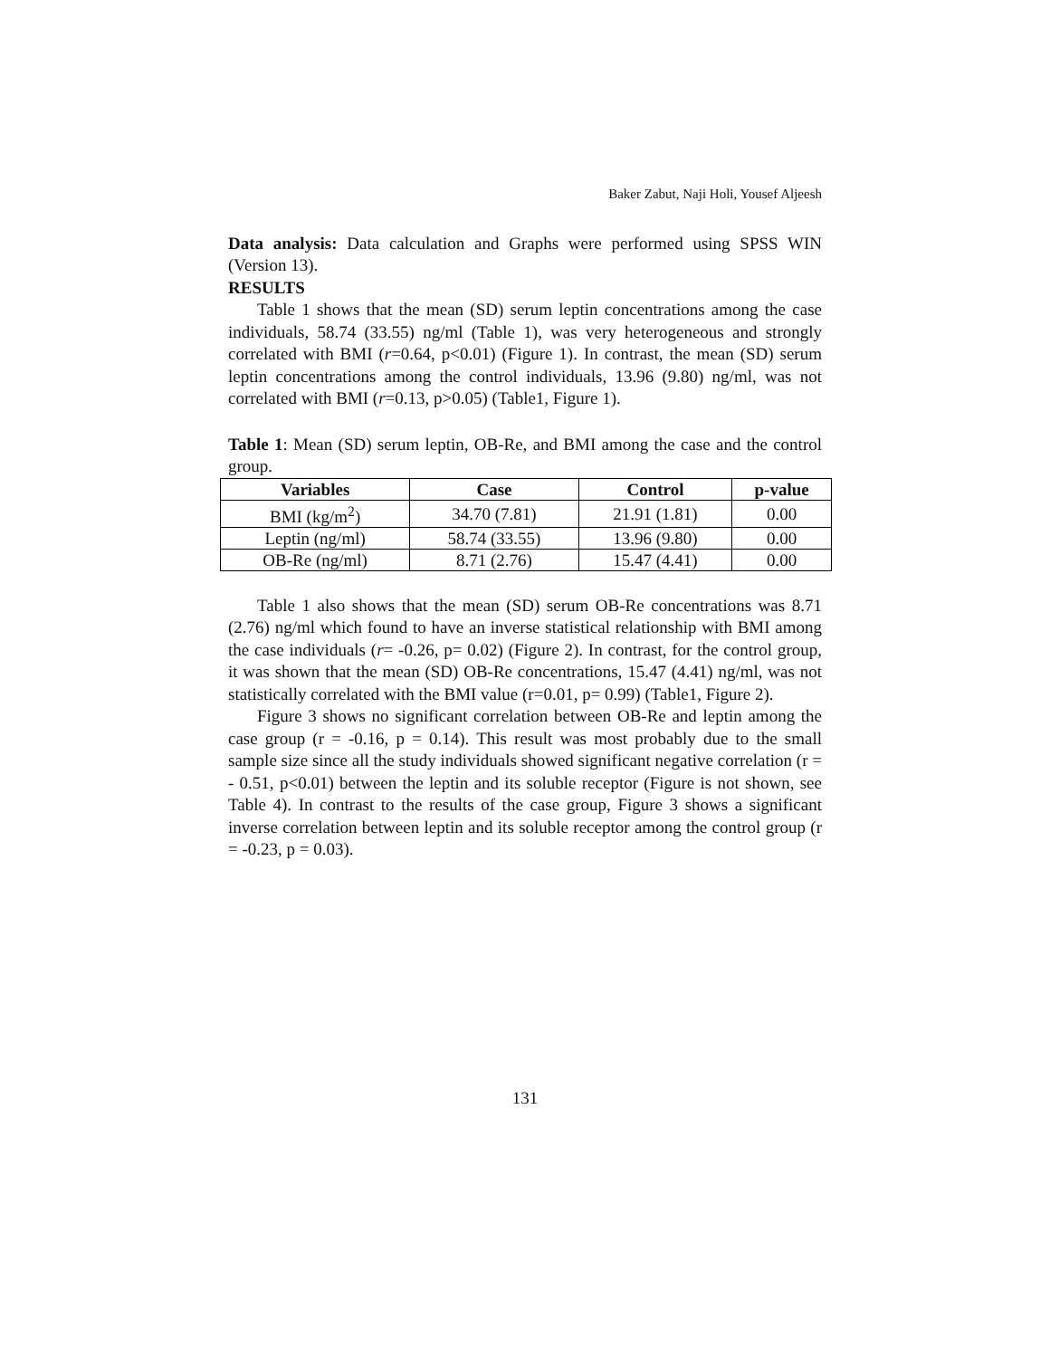Baker Zabut, Naji Holi, Yousef Aljeesh
Data analysis: Data calculation and Graphs were performed using SPSS WIN (Version 13).
RESULTS
Table 1 shows that the mean (SD) serum leptin concentrations among the case individuals, 58.74 (33.55) ng/ml (Table 1), was very heterogeneous and strongly correlated with BMI (r=0.64, p<0.01) (Figure 1). In contrast, the mean (SD) serum leptin concentrations among the control individuals, 13.96 (9.80) ng/ml, was not correlated with BMI (r=0.13, p>0.05) (Table1, Figure 1).
Table 1: Mean (SD) serum leptin, OB-Re, and BMI among the case and the control group.
| Variables | Case | Control | p-value |
| --- | --- | --- | --- |
| BMI (kg/m<sup>2</sup>) | 34.70 (7.81) | 21.91 (1.81) | 0.00 |
| Leptin (ng/ml) | 58.74 (33.55) | 13.96 (9.80) | 0.00 |
| OB-Re (ng/ml) | 8.71 (2.76) | 15.47 (4.41) | 0.00 |
Table 1 also shows that the mean (SD) serum OB-Re concentrations was 8.71 (2.76) ng/ml which found to have an inverse statistical relationship with BMI among the case individuals (r= -0.26, p= 0.02) (Figure 2). In contrast, for the control group, it was shown that the mean (SD) OB-Re concentrations, 15.47 (4.41) ng/ml, was not statistically correlated with the BMI value (r=0.01, p= 0.99) (Table1, Figure 2).
Figure 3 shows no significant correlation between OB-Re and leptin among the case group (r = -0.16, p = 0.14). This result was most probably due to the small sample size since all the study individuals showed significant negative correlation (r = - 0.51, p<0.01) between the leptin and its soluble receptor (Figure is not shown, see Table 4). In contrast to the results of the case group, Figure 3 shows a significant inverse correlation between leptin and its soluble receptor among the control group (r = -0.23, p = 0.03).
131